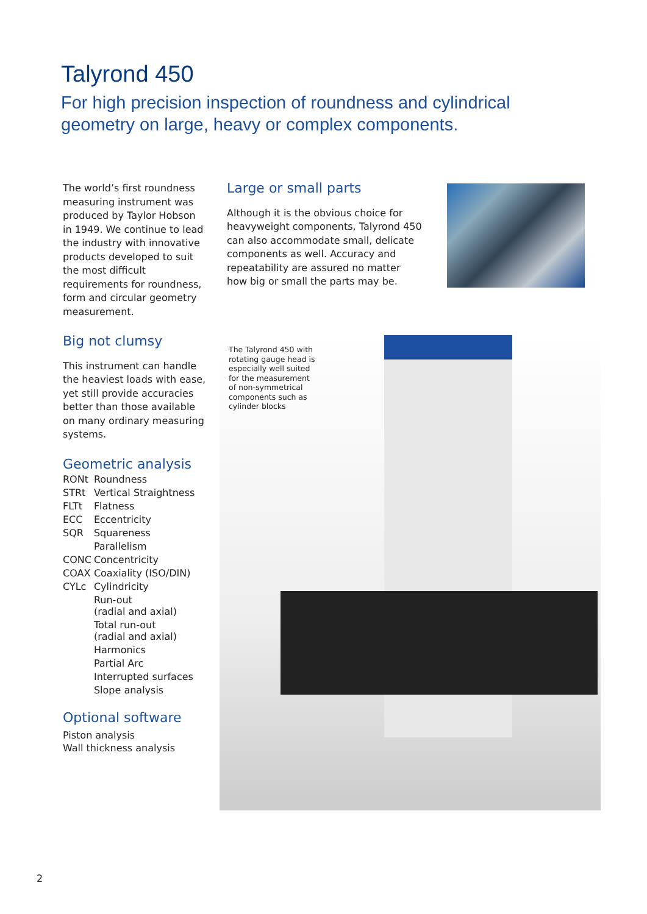Talyrond 450
For high precision inspection of roundness and cylindrical geometry on large, heavy or complex components.
The world’s first roundness measuring instrument was produced by Taylor Hobson in 1949. We continue to lead the industry with innovative products developed to suit the most difficult requirements for roundness, form and circular geometry measurement.
Big not clumsy
This instrument can handle the heaviest loads with ease, yet still provide accuracies better than those available on many ordinary measuring systems.
Geometric analysis
| RONt | Roundness |
| STRt | Vertical Straightness |
| FLTt | Flatness |
| ECC | Eccentricity |
| SQR | Squareness |
| | Parallelism |
| CONC | Concentricity |
| COAX | Coaxiality (ISO/DIN) |
| CYLc | Cylindricity |
| | Run-out (radial and axial) |
| | Total run-out (radial and axial) |
| | Harmonics |
| | Partial Arc |
| | Interrupted surfaces |
| | Slope analysis |
Optional software
Piston analysis
Wall thickness analysis
Large or small parts
Although it is the obvious choice for heavyweight components, Talyrond 450 can also accommodate small, delicate components as well. Accuracy and repeatability are assured no matter how big or small the parts may be.
The Talyrond 450 with rotating gauge head is especially well suited for the measurement of non-symmetrical components such as cylinder blocks
2